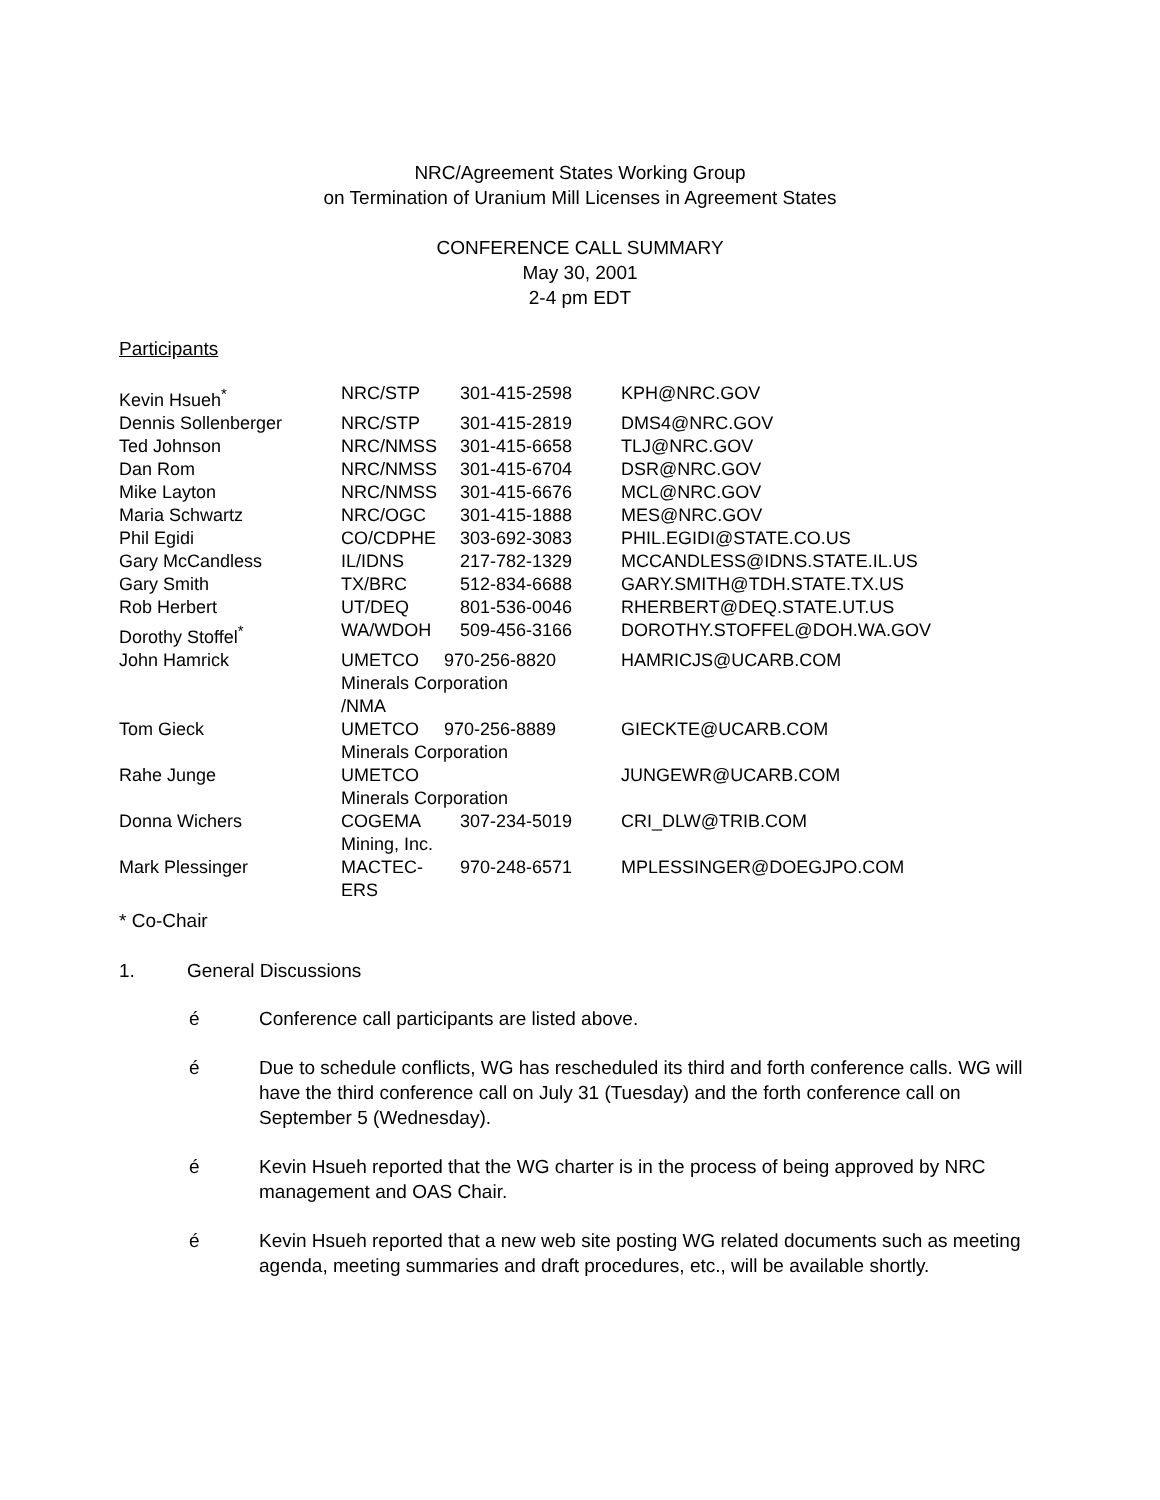NRC/Agreement States Working Group
on Termination of Uranium Mill Licenses in Agreement States
CONFERENCE CALL SUMMARY
May 30, 2001
2-4 pm EDT
Participants
| Kevin Hsueh<sup>*</sup> | NRC/STP | 301-415-2598 | KPH@NRC.GOV |
| Dennis Sollenberger | NRC/STP | 301-415-2819 | DMS4@NRC.GOV |
| Ted Johnson | NRC/NMSS | 301-415-6658 | TLJ@NRC.GOV |
| Dan Rom | NRC/NMSS | 301-415-6704 | DSR@NRC.GOV |
| Mike Layton | NRC/NMSS | 301-415-6676 | MCL@NRC.GOV |
| Maria Schwartz | NRC/OGC | 301-415-1888 | MES@NRC.GOV |
| Phil Egidi | CO/CDPHE | 303-692-3083 | PHIL.EGIDI@STATE.CO.US |
| Gary McCandless | IL/IDNS | 217-782-1329 | MCCANDLESS@IDNS.STATE.IL.US |
| Gary Smith | TX/BRC | 512-834-6688 | GARY.SMITH@TDH.STATE.TX.US |
| Rob Herbert | UT/DEQ | 801-536-0046 | RHERBERT@DEQ.STATE.UT.US |
| Dorothy Stoffel<sup>*</sup> | WA/WDOH | 509-456-3166 | DOROTHY.STOFFEL@DOH.WA.GOV |
| John Hamrick | UMETCO 970-256-8820 Minerals Corporation /NMA | | HAMRICJS@UCARB.COM |
| Tom Gieck | UMETCO 970-256-8889 Minerals Corporation | | GIECKTE@UCARB.COM |
| Rahe Junge | UMETCO Minerals Corporation | | JUNGEWR@UCARB.COM |
| Donna Wichers | COGEMA Mining, Inc. | 307-234-5019 | CRI_DLW@TRIB.COM |
| Mark Plessinger | MACTEC- ERS | 970-248-6571 | MPLESSINGER@DOEGJPO.COM |
* Co-Chair
1. General Discussions
é Conference call participants are listed above.
é Due to schedule conflicts, WG has rescheduled its third and forth conference calls. WG will have the third conference call on July 31 (Tuesday) and the forth conference call on September 5 (Wednesday).
é Kevin Hsueh reported that the WG charter is in the process of being approved by NRC management and OAS Chair.
é Kevin Hsueh reported that a new web site posting WG related documents such as meeting agenda, meeting summaries and draft procedures, etc., will be available shortly.